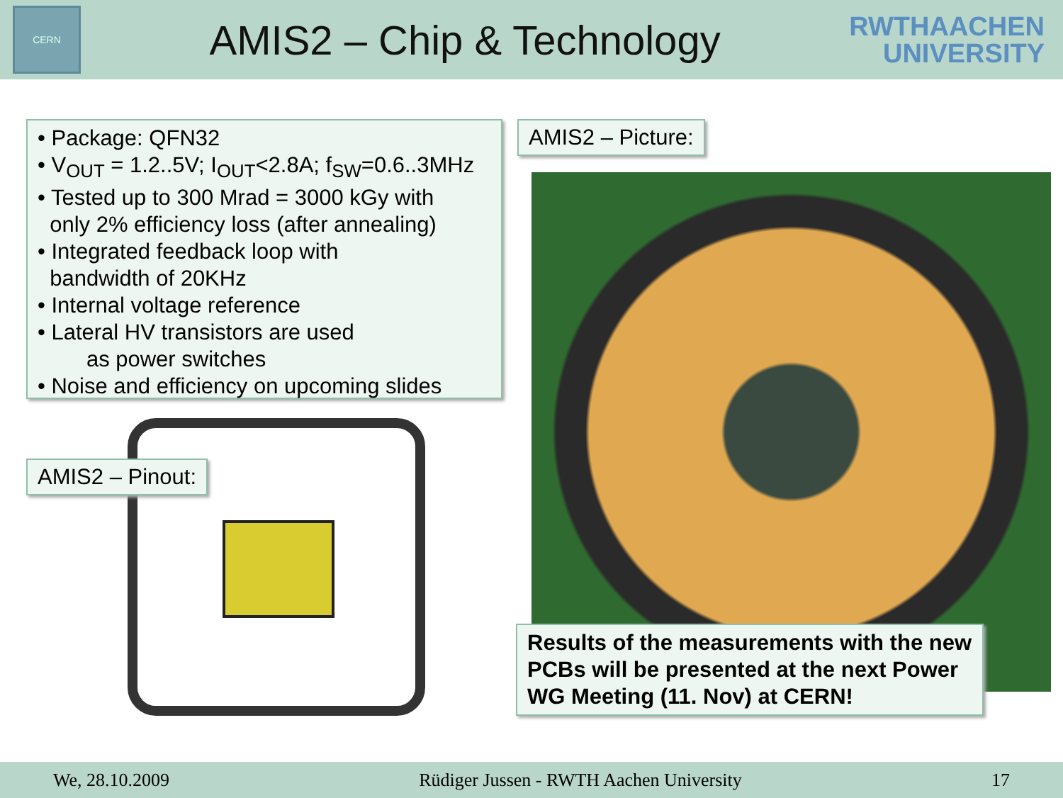CERN
AMIS2 – Chip & Technology
RWTHAACHEN
UNIVERSITY
• Package: QFN32
• V<sub>OUT</sub> = 1.2..5V; I<sub>OUT</sub><2.8A; f<sub>SW</sub>=0.6..3MHz
• Tested up to 300 Mrad = 3000 kGy with
only 2% efficiency loss (after annealing)
• Integrated feedback loop with
bandwidth of 20KHz
• Internal voltage reference
• Lateral HV transistors are used
as power switches
• Noise and efficiency on upcoming slides
AMIS2 – Picture:
AMIS2 – Pinout:
Results of the measurements with the new PCBs will be presented at the next Power WG Meeting (11. Nov) at CERN!
We, 28.10.2009 Rüdiger Jussen - RWTH Aachen University 17